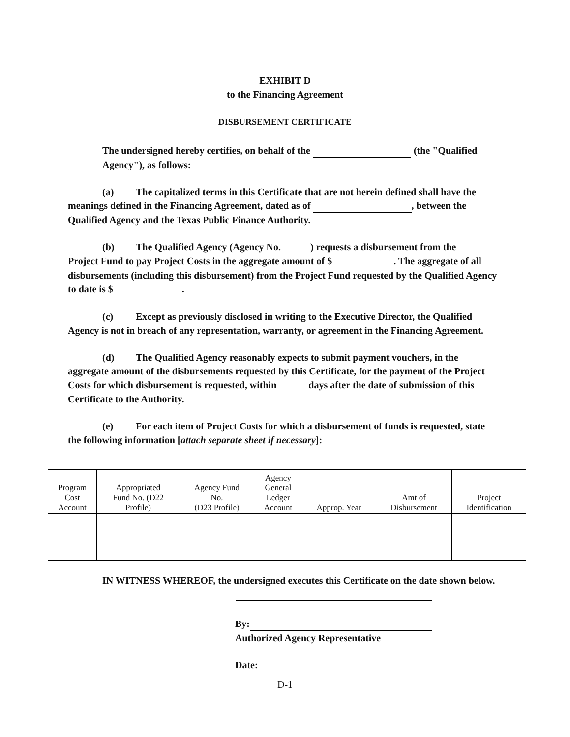EXHIBIT D
to the Financing Agreement
DISBURSEMENT CERTIFICATE
The undersigned hereby certifies, on behalf of the (the "Qualified Agency"), as follows:
(a) The capitalized terms in this Certificate that are not herein defined shall have the
meanings defined in the Financing Agreement, dated as of , between the Qualified Agency and the Texas Public Finance Authority.
(b) The Qualified Agency (Agency No. ) requests a disbursement from the
Project Fund to pay Project Costs in the aggregate amount of $ . The aggregate of all disbursements (including this disbursement) from the Project Fund requested by the Qualified Agency to date is $ .
(c) Except as previously disclosed in writing to the Executive Director, the Qualified
Agency is not in breach of any representation, warranty, or agreement in the Financing Agreement.
(d) The Qualified Agency reasonably expects to submit payment vouchers, in the
aggregate amount of the disbursements requested by this Certificate, for the payment of the Project Costs for which disbursement is requested, within days after the date of submission of this Certificate to the Authority.
(e) For each item of Project Costs for which a disbursement of funds is requested, state
the following information [attach separate sheet if necessary]:
| Program Cost Account | Appropriated Fund No. (D22 Profile) | Agency Fund No. (D23 Profile) | Agency General Ledger Account | Approp. Year | Amt of Disbursement | Project Identification |
| --- | --- | --- | --- | --- | --- | --- |
IN WITNESS WHEREOF, the undersigned executes this Certificate on the date shown below.
By:
Authorized Agency Representative
Date:
D-1